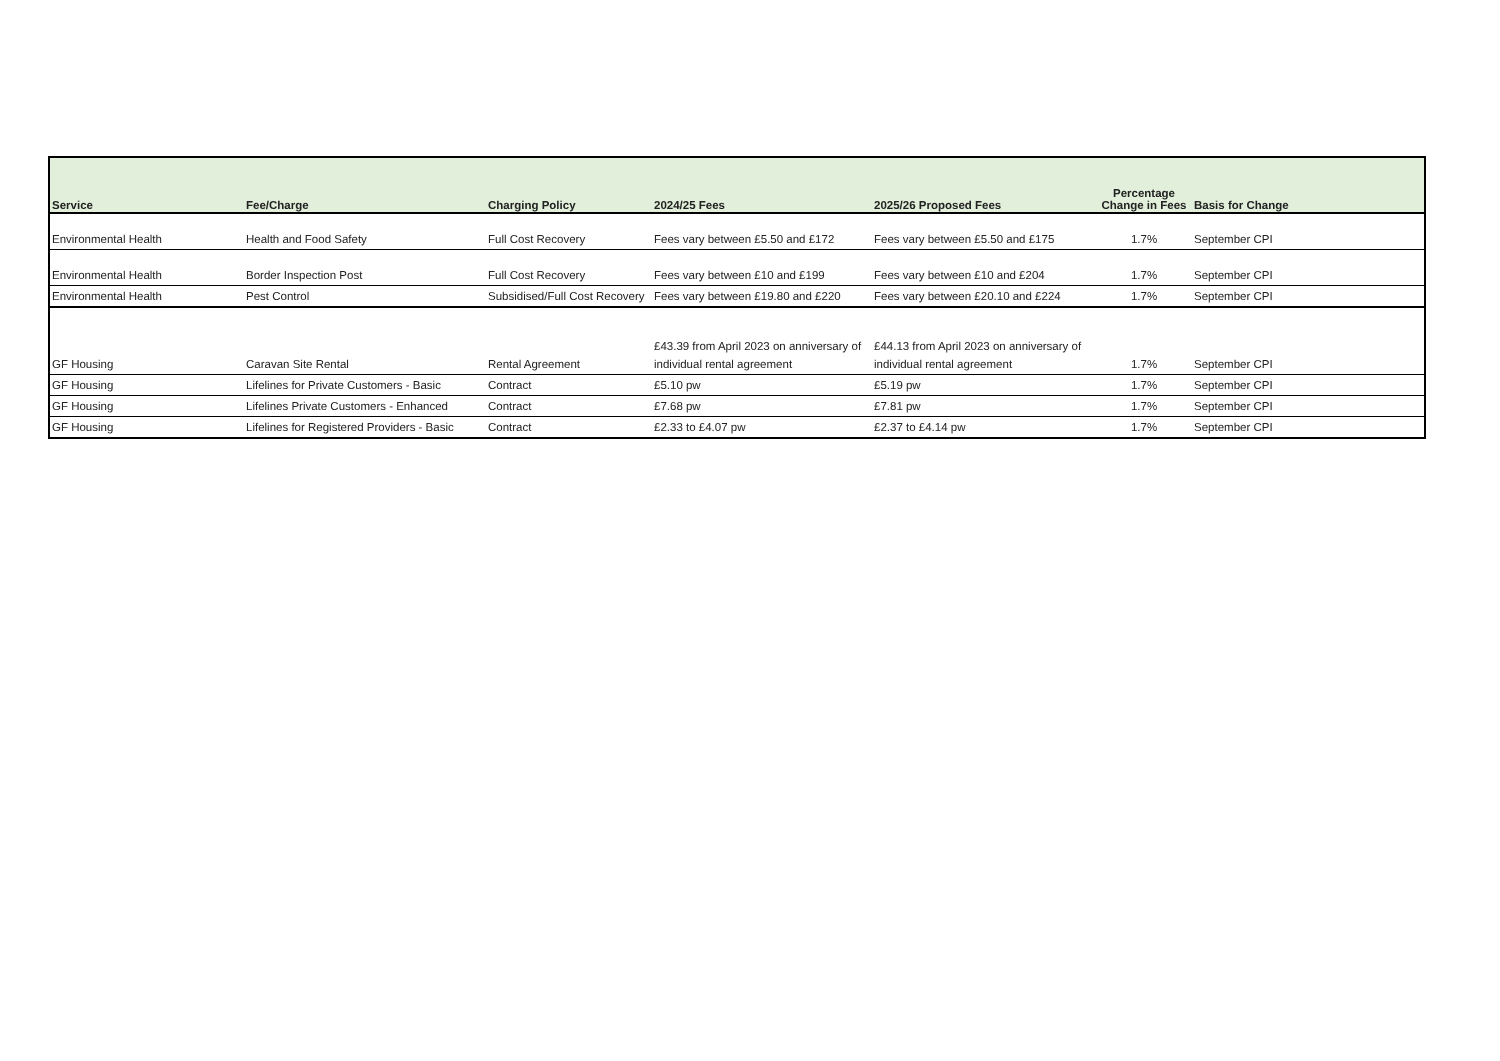| Service | Fee/Charge | Charging Policy | 2024/25 Fees | 2025/26 Proposed Fees | Percentage Change in Fees | Basis for Change |
| --- | --- | --- | --- | --- | --- | --- |
| Environmental Health | Health and Food Safety | Full Cost Recovery | Fees vary between £5.50 and £172 | Fees vary between £5.50 and £175 | 1.7% | September CPI |
| Environmental Health | Border Inspection Post | Full Cost Recovery | Fees vary between £10 and £199 | Fees vary between £10 and £204 | 1.7% | September CPI |
| Environmental Health | Pest Control | Subsidised/Full Cost Recovery | Fees vary between £19.80 and £220 | Fees vary between £20.10 and £224 | 1.7% | September CPI |
| GF Housing | Caravan Site Rental | Rental Agreement | £43.39 from April 2023 on anniversary of individual rental agreement | £44.13 from April 2023 on anniversary of individual rental agreement | 1.7% | September CPI |
| GF Housing | Lifelines for Private Customers - Basic | Contract | £5.10 pw | £5.19 pw | 1.7% | September CPI |
| GF Housing | Lifelines Private Customers - Enhanced | Contract | £7.68 pw | £7.81 pw | 1.7% | September CPI |
| GF Housing | Lifelines for Registered Providers - Basic | Contract | £2.33 to £4.07 pw | £2.37 to £4.14 pw | 1.7% | September CPI |